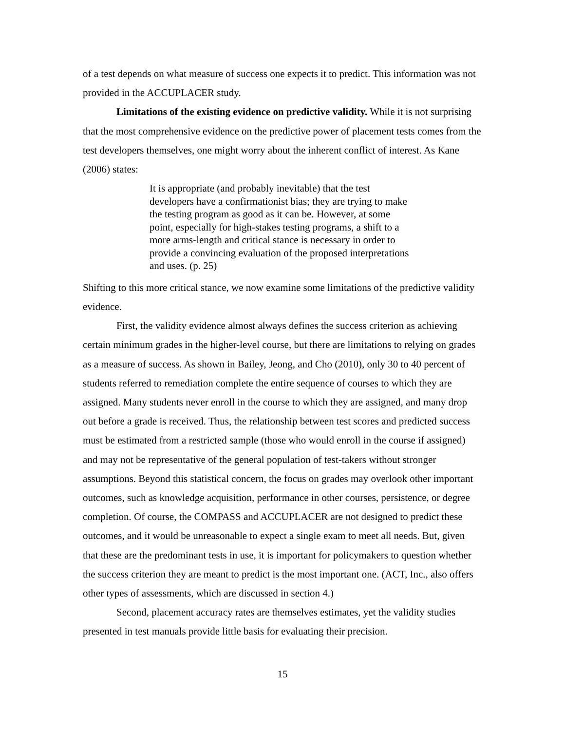of a test depends on what measure of success one expects it to predict. This information was not provided in the ACCUPLACER study.
Limitations of the existing evidence on predictive validity. While it is not surprising that the most comprehensive evidence on the predictive power of placement tests comes from the test developers themselves, one might worry about the inherent conflict of interest. As Kane (2006) states:
It is appropriate (and probably inevitable) that the test developers have a confirmationist bias; they are trying to make the testing program as good as it can be. However, at some point, especially for high-stakes testing programs, a shift to a more arms-length and critical stance is necessary in order to provide a convincing evaluation of the proposed interpretations and uses. (p. 25)
Shifting to this more critical stance, we now examine some limitations of the predictive validity evidence.
First, the validity evidence almost always defines the success criterion as achieving certain minimum grades in the higher-level course, but there are limitations to relying on grades as a measure of success. As shown in Bailey, Jeong, and Cho (2010), only 30 to 40 percent of students referred to remediation complete the entire sequence of courses to which they are assigned. Many students never enroll in the course to which they are assigned, and many drop out before a grade is received. Thus, the relationship between test scores and predicted success must be estimated from a restricted sample (those who would enroll in the course if assigned) and may not be representative of the general population of test-takers without stronger assumptions. Beyond this statistical concern, the focus on grades may overlook other important outcomes, such as knowledge acquisition, performance in other courses, persistence, or degree completion. Of course, the COMPASS and ACCUPLACER are not designed to predict these outcomes, and it would be unreasonable to expect a single exam to meet all needs. But, given that these are the predominant tests in use, it is important for policymakers to question whether the success criterion they are meant to predict is the most important one. (ACT, Inc., also offers other types of assessments, which are discussed in section 4.)
Second, placement accuracy rates are themselves estimates, yet the validity studies presented in test manuals provide little basis for evaluating their precision.
15